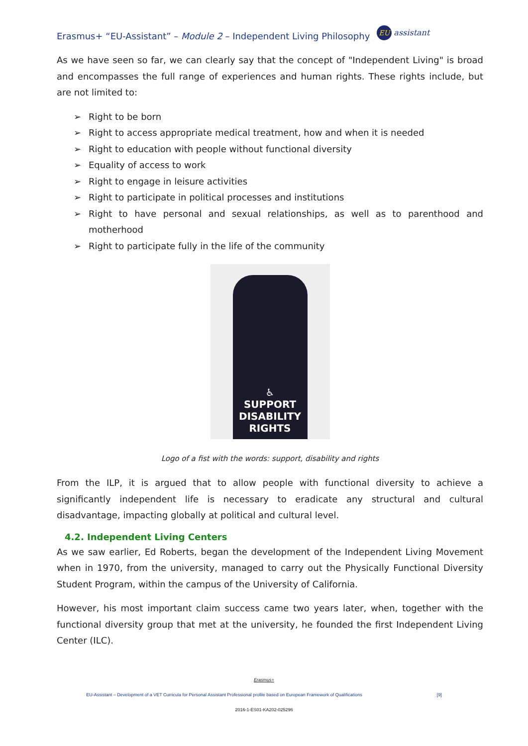Erasmus+ “EU-Assistant” – Module 2 – Independent Living Philosophy EU assistant
As we have seen so far, we can clearly say that the concept of "Independent Living" is broad and encompasses the full range of experiences and human rights. These rights include, but are not limited to:
➢ Right to be born
➢ Right to access appropriate medical treatment, how and when it is needed
➢ Right to education with people without functional diversity
➢ Equality of access to work
➢ Right to engage in leisure activities
➢ Right to participate in political processes and institutions
➢ Right to have personal and sexual relationships, as well as to parenthood and motherhood
➢ Right to participate fully in the life of the community
♿
SUPPORT
DISABILITY
RIGHTS
Logo of a fist with the words: support, disability and rights
From the ILP, it is argued that to allow people with functional diversity to achieve a significantly independent life is necessary to eradicate any structural and cultural disadvantage, impacting globally at political and cultural level.
4.2. Independent Living Centers
As we saw earlier, Ed Roberts, began the development of the Independent Living Movement when in 1970, from the university, managed to carry out the Physically Functional Diversity Student Program, within the campus of the University of California.
However, his most important claim success came two years later, when, together with the functional diversity group that met at the university, he founded the first Independent Living Center (ILC).
Erasmus+
EU-Assistant – Development of a VET Curricula for Personal Assistant Professional profile based on European Framework of Qualifications [9]
2016-1-ES01-KA202-025296